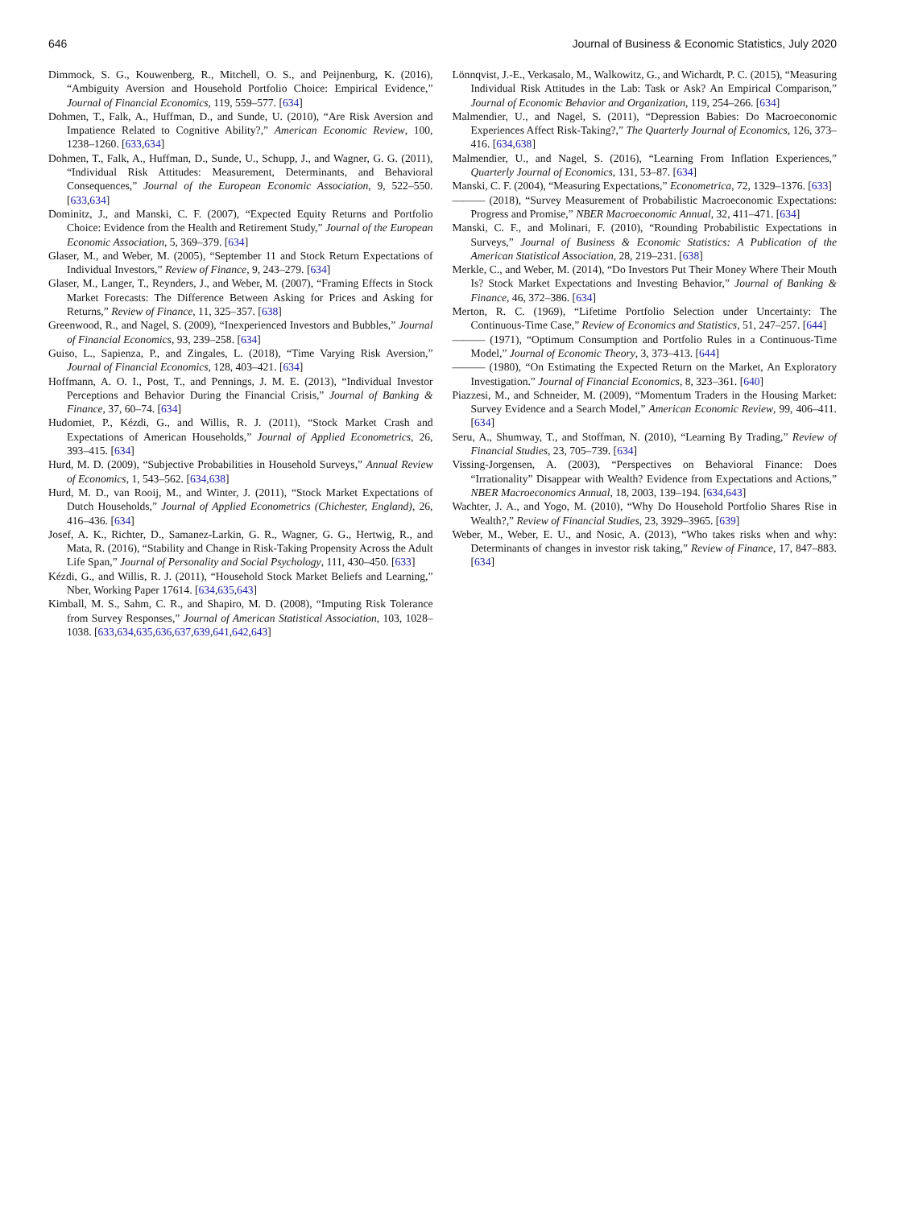646 Journal of Business & Economic Statistics, July 2020
Dimmock, S. G., Kouwenberg, R., Mitchell, O. S., and Peijnenburg, K. (2016), “Ambiguity Aversion and Household Portfolio Choice: Empirical Evidence,” Journal of Financial Economics, 119, 559–577. [634]
Dohmen, T., Falk, A., Huffman, D., and Sunde, U. (2010), “Are Risk Aversion and Impatience Related to Cognitive Ability?,” American Economic Review, 100, 1238–1260. [633,634]
Dohmen, T., Falk, A., Huffman, D., Sunde, U., Schupp, J., and Wagner, G. G. (2011), “Individual Risk Attitudes: Measurement, Determinants, and Behavioral Consequences,” Journal of the European Economic Association, 9, 522–550. [633,634]
Dominitz, J., and Manski, C. F. (2007), “Expected Equity Returns and Portfolio Choice: Evidence from the Health and Retirement Study,” Journal of the European Economic Association, 5, 369–379. [634]
Glaser, M., and Weber, M. (2005), “September 11 and Stock Return Expectations of Individual Investors,” Review of Finance, 9, 243–279. [634]
Glaser, M., Langer, T., Reynders, J., and Weber, M. (2007), “Framing Effects in Stock Market Forecasts: The Difference Between Asking for Prices and Asking for Returns,” Review of Finance, 11, 325–357. [638]
Greenwood, R., and Nagel, S. (2009), “Inexperienced Investors and Bubbles,” Journal of Financial Economics, 93, 239–258. [634]
Guiso, L., Sapienza, P., and Zingales, L. (2018), “Time Varying Risk Aversion,” Journal of Financial Economics, 128, 403–421. [634]
Hoffmann, A. O. I., Post, T., and Pennings, J. M. E. (2013), “Individual Investor Perceptions and Behavior During the Financial Crisis,” Journal of Banking & Finance, 37, 60–74. [634]
Hudomiet, P., Kézdi, G., and Willis, R. J. (2011), “Stock Market Crash and Expectations of American Households,” Journal of Applied Econometrics, 26, 393–415. [634]
Hurd, M. D. (2009), “Subjective Probabilities in Household Surveys,” Annual Review of Economics, 1, 543–562. [634,638]
Hurd, M. D., van Rooij, M., and Winter, J. (2011), “Stock Market Expectations of Dutch Households,” Journal of Applied Econometrics (Chichester, England), 26, 416–436. [634]
Josef, A. K., Richter, D., Samanez-Larkin, G. R., Wagner, G. G., Hertwig, R., and Mata, R. (2016), “Stability and Change in Risk-Taking Propensity Across the Adult Life Span,” Journal of Personality and Social Psychology, 111, 430–450. [633]
Kézdi, G., and Willis, R. J. (2011), “Household Stock Market Beliefs and Learning,” Nber, Working Paper 17614. [634,635,643]
Kimball, M. S., Sahm, C. R., and Shapiro, M. D. (2008), “Imputing Risk Tolerance from Survey Responses,” Journal of American Statistical Association, 103, 1028–1038. [633,634,635,636,637,639,641,642,643]
Lönnqvist, J.-E., Verkasalo, M., Walkowitz, G., and Wichardt, P. C. (2015), “Measuring Individual Risk Attitudes in the Lab: Task or Ask? An Empirical Comparison,” Journal of Economic Behavior and Organization, 119, 254–266. [634]
Malmendier, U., and Nagel, S. (2011), “Depression Babies: Do Macroeconomic Experiences Affect Risk-Taking?,” The Quarterly Journal of Economics, 126, 373–416. [634,638]
Malmendier, U., and Nagel, S. (2016), “Learning From Inflation Experiences,” Quarterly Journal of Economics, 131, 53–87. [634]
Manski, C. F. (2004), “Measuring Expectations,” Econometrica, 72, 1329–1376. [633]
——— (2018), “Survey Measurement of Probabilistic Macroeconomic Expectations: Progress and Promise,” NBER Macroeconomic Annual, 32, 411–471. [634]
Manski, C. F., and Molinari, F. (2010), “Rounding Probabilistic Expectations in Surveys,” Journal of Business & Economic Statistics: A Publication of the American Statistical Association, 28, 219–231. [638]
Merkle, C., and Weber, M. (2014), “Do Investors Put Their Money Where Their Mouth Is? Stock Market Expectations and Investing Behavior,” Journal of Banking & Finance, 46, 372–386. [634]
Merton, R. C. (1969), “Lifetime Portfolio Selection under Uncertainty: The Continuous-Time Case,” Review of Economics and Statistics, 51, 247–257. [644]
——— (1971), “Optimum Consumption and Portfolio Rules in a Continuous-Time Model,” Journal of Economic Theory, 3, 373–413. [644]
——— (1980), “On Estimating the Expected Return on the Market, An Exploratory Investigation.” Journal of Financial Economics, 8, 323–361. [640]
Piazzesi, M., and Schneider, M. (2009), “Momentum Traders in the Housing Market: Survey Evidence and a Search Model,” American Economic Review, 99, 406–411. [634]
Seru, A., Shumway, T., and Stoffman, N. (2010), “Learning By Trading,” Review of Financial Studies, 23, 705–739. [634]
Vissing-Jorgensen, A. (2003), “Perspectives on Behavioral Finance: Does “Irrationality” Disappear with Wealth? Evidence from Expectations and Actions,” NBER Macroeconomics Annual, 18, 2003, 139–194. [634,643]
Wachter, J. A., and Yogo, M. (2010), “Why Do Household Portfolio Shares Rise in Wealth?,” Review of Financial Studies, 23, 3929–3965. [639]
Weber, M., Weber, E. U., and Nosic, A. (2013), “Who takes risks when and why: Determinants of changes in investor risk taking,” Review of Finance, 17, 847–883. [634]